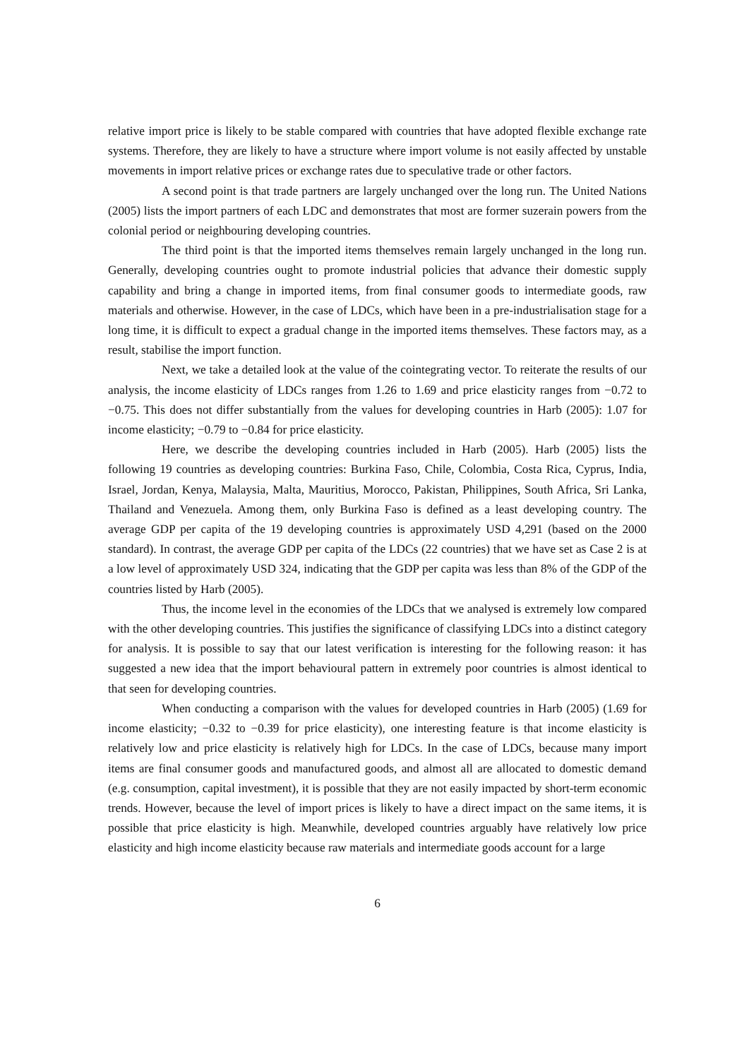relative import price is likely to be stable compared with countries that have adopted flexible exchange rate systems. Therefore, they are likely to have a structure where import volume is not easily affected by unstable movements in import relative prices or exchange rates due to speculative trade or other factors.
A second point is that trade partners are largely unchanged over the long run. The United Nations (2005) lists the import partners of each LDC and demonstrates that most are former suzerain powers from the colonial period or neighbouring developing countries.
The third point is that the imported items themselves remain largely unchanged in the long run. Generally, developing countries ought to promote industrial policies that advance their domestic supply capability and bring a change in imported items, from final consumer goods to intermediate goods, raw materials and otherwise. However, in the case of LDCs, which have been in a pre-industrialisation stage for a long time, it is difficult to expect a gradual change in the imported items themselves. These factors may, as a result, stabilise the import function.
Next, we take a detailed look at the value of the cointegrating vector. To reiterate the results of our analysis, the income elasticity of LDCs ranges from 1.26 to 1.69 and price elasticity ranges from −0.72 to −0.75. This does not differ substantially from the values for developing countries in Harb (2005): 1.07 for income elasticity; −0.79 to −0.84 for price elasticity.
Here, we describe the developing countries included in Harb (2005). Harb (2005) lists the following 19 countries as developing countries: Burkina Faso, Chile, Colombia, Costa Rica, Cyprus, India, Israel, Jordan, Kenya, Malaysia, Malta, Mauritius, Morocco, Pakistan, Philippines, South Africa, Sri Lanka, Thailand and Venezuela. Among them, only Burkina Faso is defined as a least developing country. The average GDP per capita of the 19 developing countries is approximately USD 4,291 (based on the 2000 standard). In contrast, the average GDP per capita of the LDCs (22 countries) that we have set as Case 2 is at a low level of approximately USD 324, indicating that the GDP per capita was less than 8% of the GDP of the countries listed by Harb (2005).
Thus, the income level in the economies of the LDCs that we analysed is extremely low compared with the other developing countries. This justifies the significance of classifying LDCs into a distinct category for analysis. It is possible to say that our latest verification is interesting for the following reason: it has suggested a new idea that the import behavioural pattern in extremely poor countries is almost identical to that seen for developing countries.
When conducting a comparison with the values for developed countries in Harb (2005) (1.69 for income elasticity; −0.32 to −0.39 for price elasticity), one interesting feature is that income elasticity is relatively low and price elasticity is relatively high for LDCs. In the case of LDCs, because many import items are final consumer goods and manufactured goods, and almost all are allocated to domestic demand (e.g. consumption, capital investment), it is possible that they are not easily impacted by short-term economic trends. However, because the level of import prices is likely to have a direct impact on the same items, it is possible that price elasticity is high. Meanwhile, developed countries arguably have relatively low price elasticity and high income elasticity because raw materials and intermediate goods account for a large
6